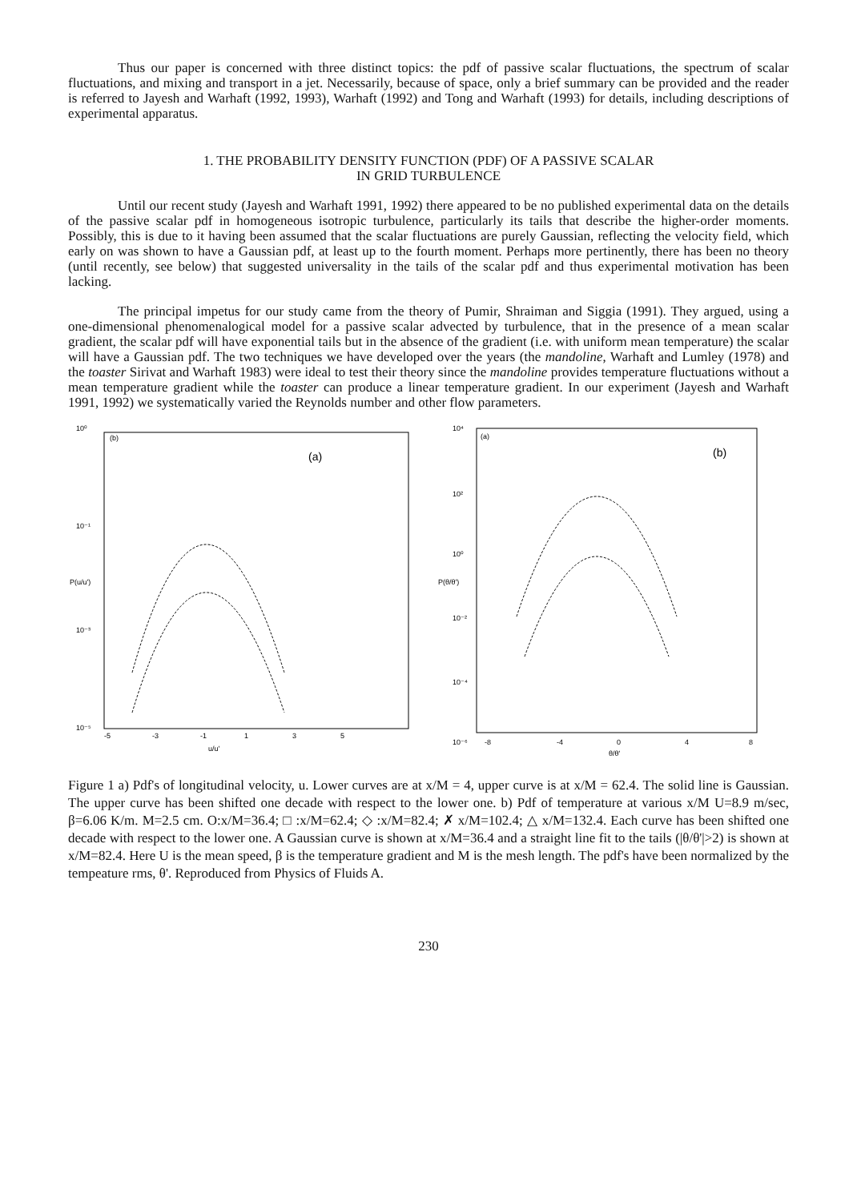Thus our paper is concerned with three distinct topics: the pdf of passive scalar fluctuations, the spectrum of scalar fluctuations, and mixing and transport in a jet. Necessarily, because of space, only a brief summary can be provided and the reader is referred to Jayesh and Warhaft (1992, 1993), Warhaft (1992) and Tong and Warhaft (1993) for details, including descriptions of experimental apparatus.
1. THE PROBABILITY DENSITY FUNCTION (PDF) OF A PASSIVE SCALAR
IN GRID TURBULENCE
Until our recent study (Jayesh and Warhaft 1991, 1992) there appeared to be no published experimental data on the details of the passive scalar pdf in homogeneous isotropic turbulence, particularly its tails that describe the higher-order moments. Possibly, this is due to it having been assumed that the scalar fluctuations are purely Gaussian, reflecting the velocity field, which early on was shown to have a Gaussian pdf, at least up to the fourth moment. Perhaps more pertinently, there has been no theory (until recently, see below) that suggested universality in the tails of the scalar pdf and thus experimental motivation has been lacking.
The principal impetus for our study came from the theory of Pumir, Shraiman and Siggia (1991). They argued, using a one-dimensional phenomenalogical model for a passive scalar advected by turbulence, that in the presence of a mean scalar gradient, the scalar pdf will have exponential tails but in the absence of the gradient (i.e. with uniform mean temperature) the scalar will have a Gaussian pdf. The two techniques we have developed over the years (the mandoline, Warhaft and Lumley (1978) and the toaster Sirivat and Warhaft 1983) were ideal to test their theory since the mandoline provides temperature fluctuations without a mean temperature gradient while the toaster can produce a linear temperature gradient. In our experiment (Jayesh and Warhaft 1991, 1992) we systematically varied the Reynolds number and other flow parameters.
(b)
(a)
10⁰
10⁻¹
10⁻³
10⁻⁵
P(u/u')
-5
-3
-1
1
3
5
u/u'
(a)
(b)
10⁴
10²
10⁰
10⁻²
10⁻⁴
10⁻⁶
P(θ/θ')
-8
-4
0
4
8
θ/θ'
Figure 1 a) Pdf's of longitudinal velocity, u. Lower curves are at x/M = 4, upper curve is at x/M = 62.4. The solid line is Gaussian. The upper curve has been shifted one decade with respect to the lower one. b) Pdf of temperature at various x/M U=8.9 m/sec, β=6.06 K/m. M=2.5 cm. O:x/M=36.4; □ :x/M=62.4; ◇ :x/M=82.4; ✗ x/M=102.4; △ x/M=132.4. Each curve has been shifted one decade with respect to the lower one. A Gaussian curve is shown at x/M=36.4 and a straight line fit to the tails (|θ/θ'|>2) is shown at x/M=82.4. Here U is the mean speed, β is the temperature gradient and M is the mesh length. The pdf's have been normalized by the tempeature rms, θ'. Reproduced from Physics of Fluids A.
230